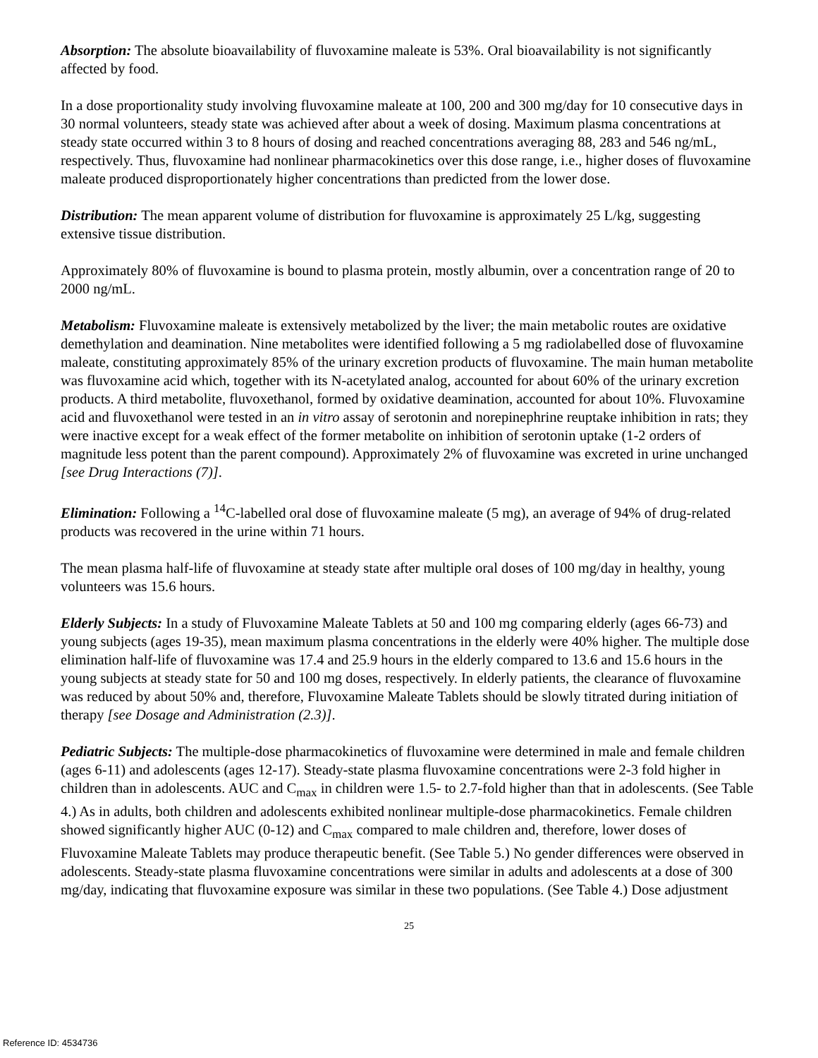Absorption: The absolute bioavailability of fluvoxamine maleate is 53%. Oral bioavailability is not significantly affected by food.
In a dose proportionality study involving fluvoxamine maleate at 100, 200 and 300 mg/day for 10 consecutive days in 30 normal volunteers, steady state was achieved after about a week of dosing. Maximum plasma concentrations at steady state occurred within 3 to 8 hours of dosing and reached concentrations averaging 88, 283 and 546 ng/mL, respectively. Thus, fluvoxamine had nonlinear pharmacokinetics over this dose range, i.e., higher doses of fluvoxamine maleate produced disproportionately higher concentrations than predicted from the lower dose.
Distribution: The mean apparent volume of distribution for fluvoxamine is approximately 25 L/kg, suggesting extensive tissue distribution.
Approximately 80% of fluvoxamine is bound to plasma protein, mostly albumin, over a concentration range of 20 to 2000 ng/mL.
Metabolism: Fluvoxamine maleate is extensively metabolized by the liver; the main metabolic routes are oxidative demethylation and deamination. Nine metabolites were identified following a 5 mg radiolabelled dose of fluvoxamine maleate, constituting approximately 85% of the urinary excretion products of fluvoxamine. The main human metabolite was fluvoxamine acid which, together with its N-acetylated analog, accounted for about 60% of the urinary excretion products. A third metabolite, fluvoxethanol, formed by oxidative deamination, accounted for about 10%. Fluvoxamine acid and fluvoxethanol were tested in an in vitro assay of serotonin and norepinephrine reuptake inhibition in rats; they were inactive except for a weak effect of the former metabolite on inhibition of serotonin uptake (1-2 orders of magnitude less potent than the parent compound). Approximately 2% of fluvoxamine was excreted in urine unchanged [see Drug Interactions (7)].
Elimination: Following a <sup>14</sup>C-labelled oral dose of fluvoxamine maleate (5 mg), an average of 94% of drug-related products was recovered in the urine within 71 hours.
The mean plasma half-life of fluvoxamine at steady state after multiple oral doses of 100 mg/day in healthy, young volunteers was 15.6 hours.
Elderly Subjects: In a study of Fluvoxamine Maleate Tablets at 50 and 100 mg comparing elderly (ages 66-73) and young subjects (ages 19-35), mean maximum plasma concentrations in the elderly were 40% higher. The multiple dose elimination half-life of fluvoxamine was 17.4 and 25.9 hours in the elderly compared to 13.6 and 15.6 hours in the young subjects at steady state for 50 and 100 mg doses, respectively. In elderly patients, the clearance of fluvoxamine was reduced by about 50% and, therefore, Fluvoxamine Maleate Tablets should be slowly titrated during initiation of therapy [see Dosage and Administration (2.3)].
Pediatric Subjects: The multiple-dose pharmacokinetics of fluvoxamine were determined in male and female children (ages 6-11) and adolescents (ages 12-17). Steady-state plasma fluvoxamine concentrations were 2-3 fold higher in children than in adolescents. AUC and C<sub>max</sub> in children were 1.5- to 2.7-fold higher than that in adolescents. (See Table 4.) As in adults, both children and adolescents exhibited nonlinear multiple-dose pharmacokinetics. Female children showed significantly higher AUC (0-12) and C<sub>max</sub> compared to male children and, therefore, lower doses of Fluvoxamine Maleate Tablets may produce therapeutic benefit. (See Table 5.) No gender differences were observed in adolescents. Steady-state plasma fluvoxamine concentrations were similar in adults and adolescents at a dose of 300 mg/day, indicating that fluvoxamine exposure was similar in these two populations. (See Table 4.) Dose adjustment
25
Reference ID: 4534736